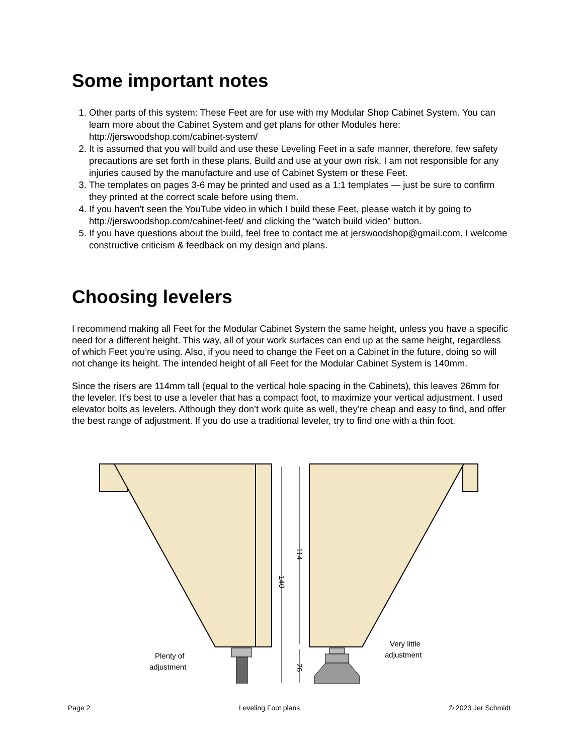Some important notes
1. Other parts of this system: These Feet are for use with my Modular Shop Cabinet System. You can learn more about the Cabinet System and get plans for other Modules here: http://jerswoodshop.com/cabinet-system/
2. It is assumed that you will build and use these Leveling Feet in a safe manner, therefore, few safety precautions are set forth in these plans. Build and use at your own risk. I am not responsible for any injuries caused by the manufacture and use of Cabinet System or these Feet.
3. The templates on pages 3-6 may be printed and used as a 1:1 templates — just be sure to confirm they printed at the correct scale before using them.
4. If you haven't seen the YouTube video in which I build these Feet, please watch it by going to http://jerswoodshop.com/cabinet-feet/ and clicking the “watch build video” button.
5. If you have questions about the build, feel free to contact me at jerswoodshop@gmail.com. I welcome constructive criticism & feedback on my design and plans.
Choosing levelers
I recommend making all Feet for the Modular Cabinet System the same height, unless you have a specific need for a different height. This way, all of your work surfaces can end up at the same height, regardless of which Feet you’re using. Also, if you need to change the Feet on a Cabinet in the future, doing so will not change its height. The intended height of all Feet for the Modular Cabinet System is 140mm.
Since the risers are 114mm tall (equal to the vertical hole spacing in the Cabinets), this leaves 26mm for the leveler. It’s best to use a leveler that has a compact foot, to maximize your vertical adjustment. I used elevator bolts as levelers. Although they don’t work quite as well, they’re cheap and easy to find, and offer the best range of adjustment. If you do use a traditional leveler, try to find one with a thin foot.
140
114
26
Plenty of
adjustment
Very little
adjustment
Page 2 Leveling Foot plans © 2023 Jer Schmidt